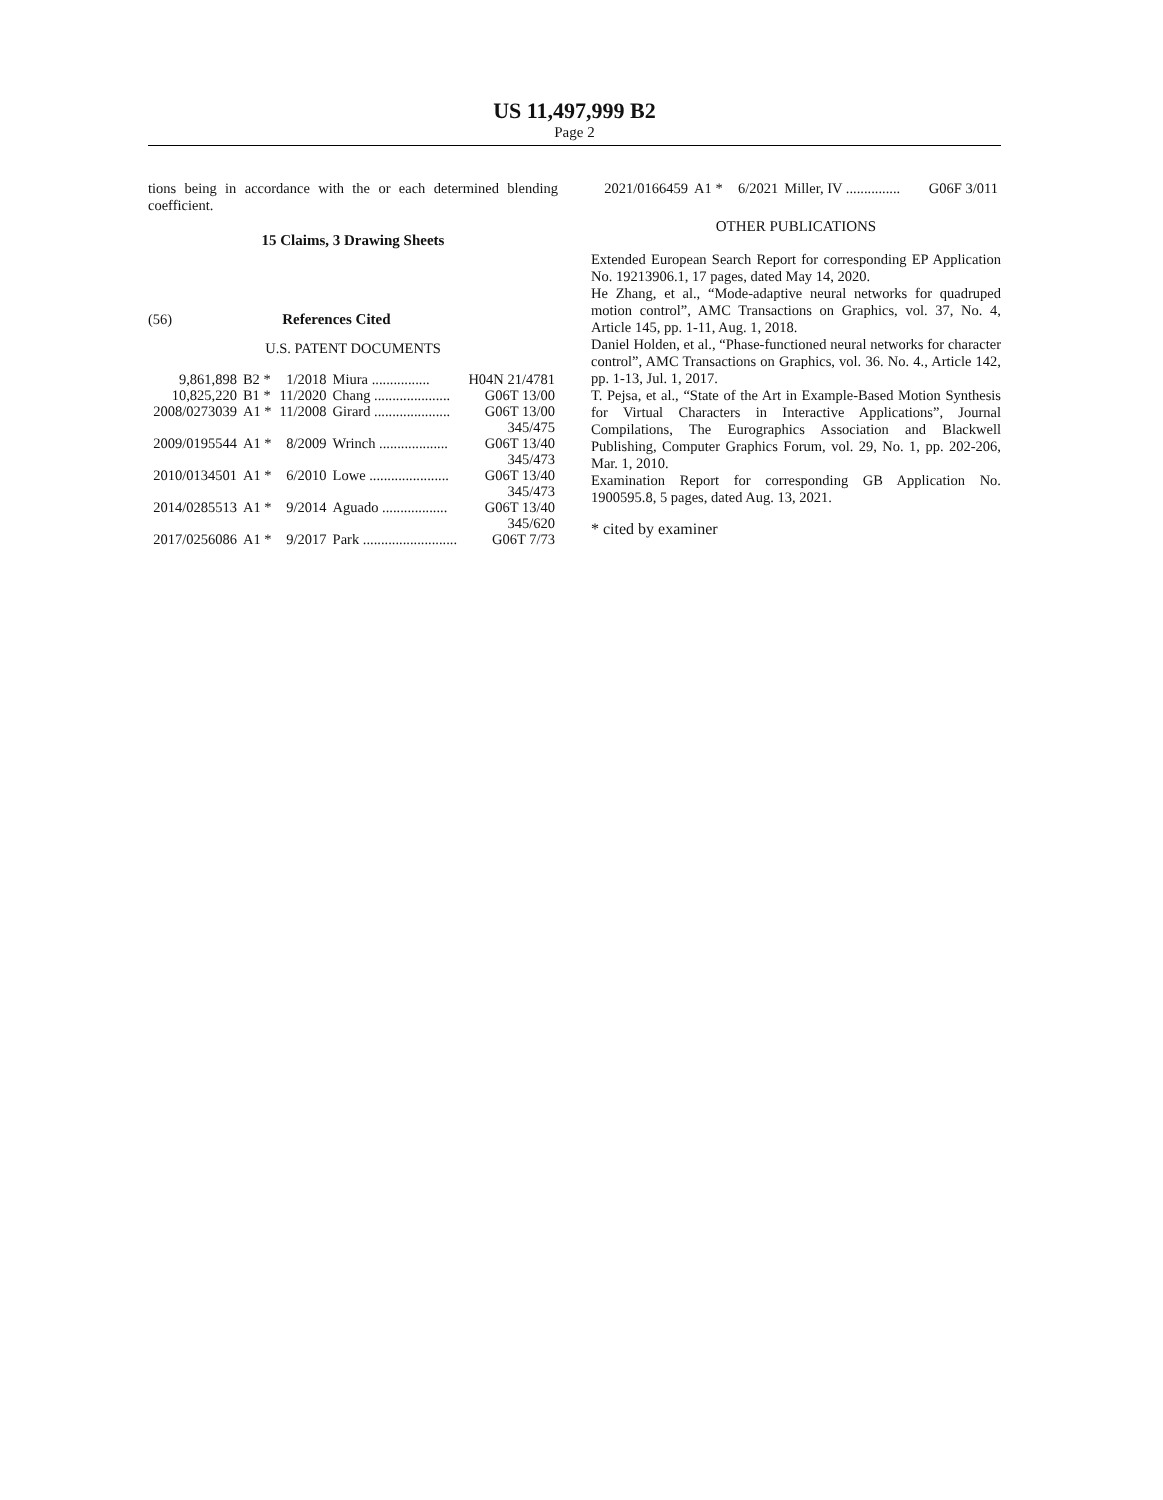US 11,497,999 B2
Page 2
tions being in accordance with the or each determined blending coefficient.
15 Claims, 3 Drawing Sheets
(56) References Cited
U.S. PATENT DOCUMENTS
| 9,861,898 | B2 * | 1/2018 | Miura ................ | H04N 21/4781 |
| 10,825,220 | B1 * | 11/2020 | Chang ..................... | G06T 13/00 |
| 2008/0273039 | A1 * | 11/2008 | Girard ..................... | G06T 13/00 345/475 |
| 2009/0195544 | A1 * | 8/2009 | Wrinch ................... | G06T 13/40 345/473 |
| 2010/0134501 | A1 * | 6/2010 | Lowe ...................... | G06T 13/40 345/473 |
| 2014/0285513 | A1 * | 9/2014 | Aguado .................. | G06T 13/40 345/620 |
| 2017/0256086 | A1 * | 9/2017 | Park .......................... | G06T 7/73 |
| 2021/0166459 | A1 * | 6/2021 | Miller, IV ............... | G06F 3/011 |
OTHER PUBLICATIONS
Extended European Search Report for corresponding EP Application No. 19213906.1, 17 pages, dated May 14, 2020.
He Zhang, et al., “Mode-adaptive neural networks for quadruped motion control”, AMC Transactions on Graphics, vol. 37, No. 4, Article 145, pp. 1-11, Aug. 1, 2018.
Daniel Holden, et al., “Phase-functioned neural networks for character control”, AMC Transactions on Graphics, vol. 36. No. 4., Article 142, pp. 1-13, Jul. 1, 2017.
T. Pejsa, et al., “State of the Art in Example-Based Motion Synthesis for Virtual Characters in Interactive Applications”, Journal Compilations, The Eurographics Association and Blackwell Publishing, Computer Graphics Forum, vol. 29, No. 1, pp. 202-206, Mar. 1, 2010.
Examination Report for corresponding GB Application No. 1900595.8, 5 pages, dated Aug. 13, 2021.
* cited by examiner